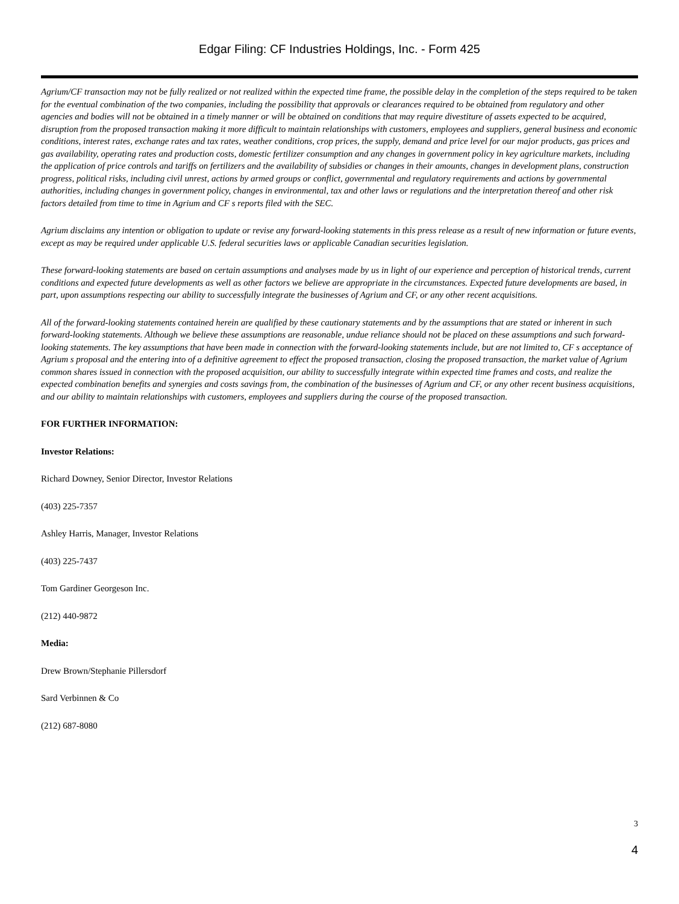Edgar Filing: CF Industries Holdings, Inc. - Form 425
Agrium/CF transaction may not be fully realized or not realized within the expected time frame, the possible delay in the completion of the steps required to be taken for the eventual combination of the two companies, including the possibility that approvals or clearances required to be obtained from regulatory and other agencies and bodies will not be obtained in a timely manner or will be obtained on conditions that may require divestiture of assets expected to be acquired, disruption from the proposed transaction making it more difficult to maintain relationships with customers, employees and suppliers, general business and economic conditions, interest rates, exchange rates and tax rates, weather conditions, crop prices, the supply, demand and price level for our major products, gas prices and gas availability, operating rates and production costs, domestic fertilizer consumption and any changes in government policy in key agriculture markets, including the application of price controls and tariffs on fertilizers and the availability of subsidies or changes in their amounts, changes in development plans, construction progress, political risks, including civil unrest, actions by armed groups or conflict, governmental and regulatory requirements and actions by governmental authorities, including changes in government policy, changes in environmental, tax and other laws or regulations and the interpretation thereof and other risk factors detailed from time to time in Agrium and CF s reports filed with the SEC.
Agrium disclaims any intention or obligation to update or revise any forward-looking statements in this press release as a result of new information or future events, except as may be required under applicable U.S. federal securities laws or applicable Canadian securities legislation.
These forward-looking statements are based on certain assumptions and analyses made by us in light of our experience and perception of historical trends, current conditions and expected future developments as well as other factors we believe are appropriate in the circumstances. Expected future developments are based, in part, upon assumptions respecting our ability to successfully integrate the businesses of Agrium and CF, or any other recent acquisitions.
All of the forward-looking statements contained herein are qualified by these cautionary statements and by the assumptions that are stated or inherent in such forward-looking statements. Although we believe these assumptions are reasonable, undue reliance should not be placed on these assumptions and such forward-looking statements. The key assumptions that have been made in connection with the forward-looking statements include, but are not limited to, CF s acceptance of Agrium s proposal and the entering into of a definitive agreement to effect the proposed transaction, closing the proposed transaction, the market value of Agrium common shares issued in connection with the proposed acquisition, our ability to successfully integrate within expected time frames and costs, and realize the expected combination benefits and synergies and costs savings from, the combination of the businesses of Agrium and CF, or any other recent business acquisitions, and our ability to maintain relationships with customers, employees and suppliers during the course of the proposed transaction.
FOR FURTHER INFORMATION:
Investor Relations:
Richard Downey, Senior Director, Investor Relations
(403) 225-7357
Ashley Harris, Manager, Investor Relations
(403) 225-7437
Tom Gardiner Georgeson Inc.
(212) 440-9872
Media:
Drew Brown/Stephanie Pillersdorf
Sard Verbinnen & Co
(212) 687-8080
3
4